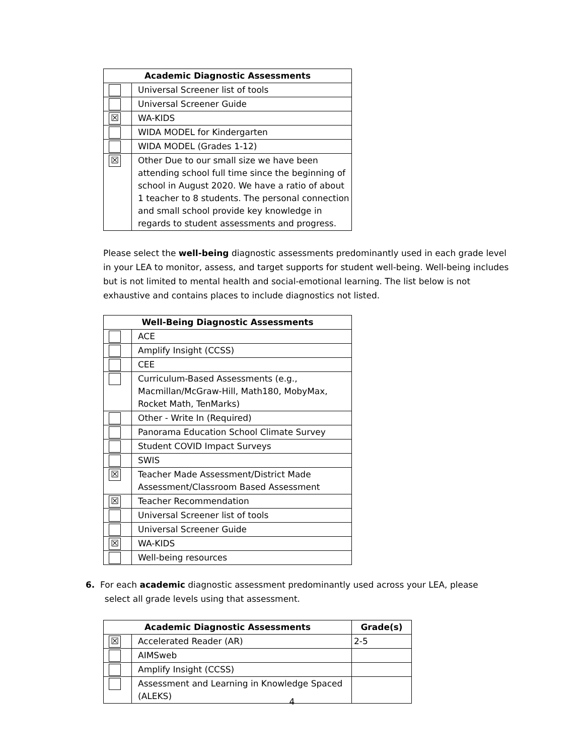| Academic Diagnostic Assessments | |
| --- | --- |
| | Universal Screener list of tools |
| | Universal Screener Guide |
| ☒ | WA-KIDS |
| | WIDA MODEL for Kindergarten |
| | WIDA MODEL (Grades 1-12) |
| ☒ | Other Due to our small size we have been attending school full time since the beginning of school in August 2020. We have a ratio of about 1 teacher to 8 students. The personal connection and small school provide key knowledge in regards to student assessments and progress. |
Please select the well-being diagnostic assessments predominantly used in each grade level in your LEA to monitor, assess, and target supports for student well-being. Well-being includes but is not limited to mental health and social-emotional learning. The list below is not exhaustive and contains places to include diagnostics not listed.
| Well-Being Diagnostic Assessments | |
| --- | --- |
| | ACE |
| | Amplify Insight (CCSS) |
| | CEE |
| | Curriculum-Based Assessments (e.g., Macmillan/McGraw-Hill, Math180, MobyMax, Rocket Math, TenMarks) |
| | Other - Write In (Required) |
| | Panorama Education School Climate Survey |
| | Student COVID Impact Surveys |
| | SWIS |
| ☒ | Teacher Made Assessment/District Made Assessment/Classroom Based Assessment |
| ☒ | Teacher Recommendation |
| | Universal Screener list of tools |
| | Universal Screener Guide |
| ☒ | WA-KIDS |
| | Well-being resources |
6. For each academic diagnostic assessment predominantly used across your LEA, please
select all grade levels using that assessment.
| Academic Diagnostic Assessments | | Grade(s) |
| --- | --- | --- |
| ☒ | Accelerated Reader (AR) | 2-5 |
| | AIMSweb | |
| | Amplify Insight (CCSS) | |
| | Assessment and Learning in Knowledge Spaced (ALEKS) | |
4